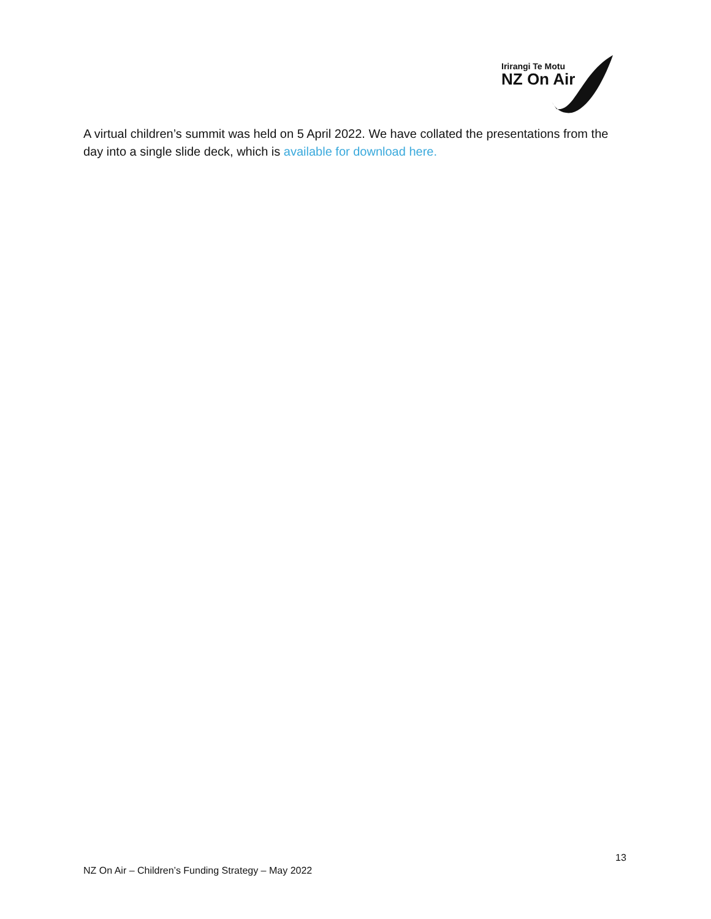Irirangi Te Motu
NZ On Air
A virtual children’s summit was held on 5 April 2022. We have collated the presentations from the day into a single slide deck, which is available for download here.
13
NZ On Air – Children’s Funding Strategy – May 2022